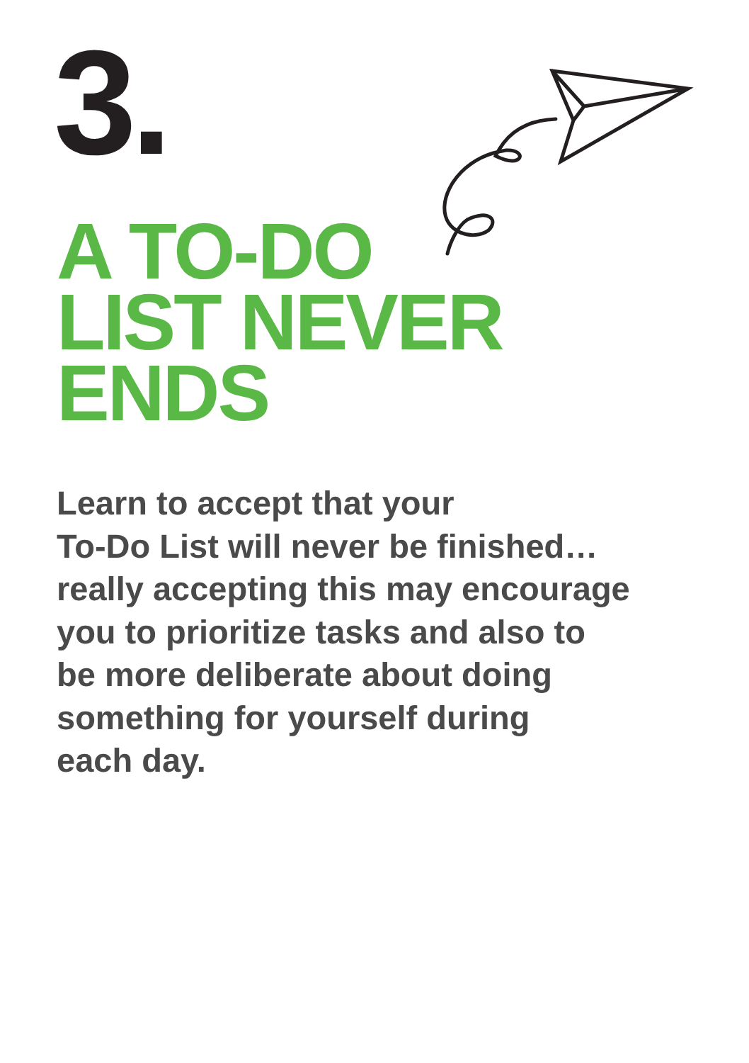3.
A TO-DO
LIST NEVER
ENDS
Learn to accept that your
To-Do List will never be finished…
really accepting this may encourage
you to prioritize tasks and also to
be more deliberate about doing
something for yourself during
each day.